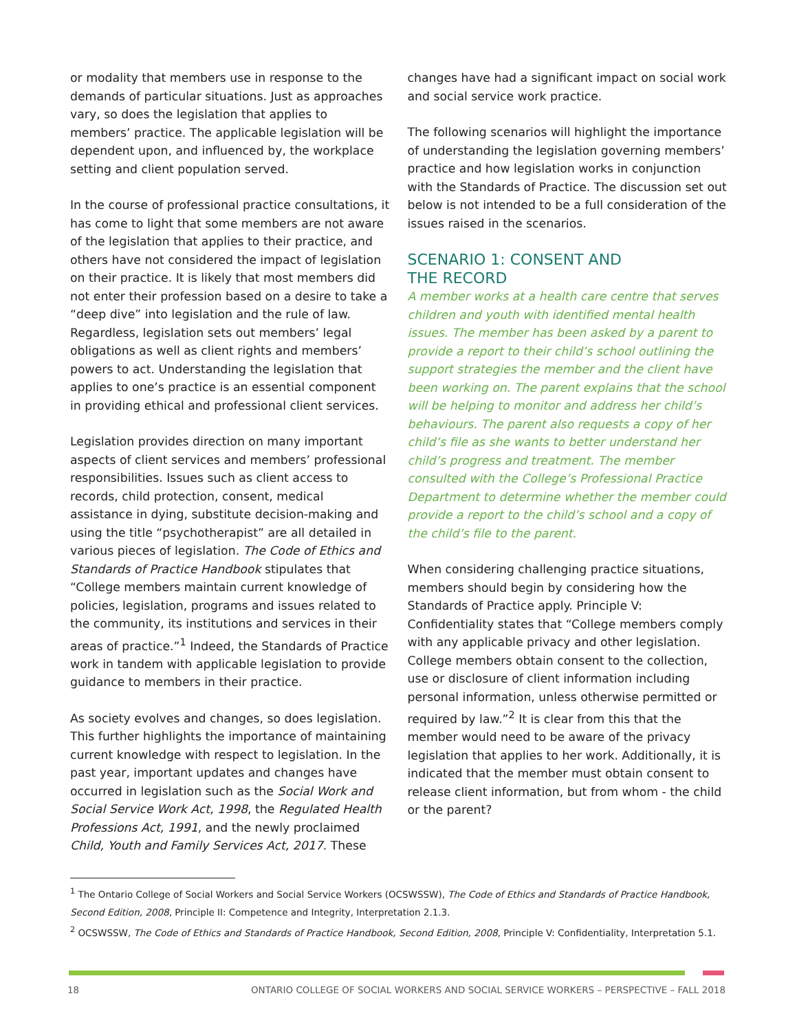or modality that members use in response to the demands of particular situations. Just as approaches vary, so does the legislation that applies to members’ practice. The applicable legislation will be dependent upon, and influenced by, the workplace setting and client population served.
In the course of professional practice consultations, it has come to light that some members are not aware of the legislation that applies to their practice, and others have not considered the impact of legislation on their practice. It is likely that most members did not enter their profession based on a desire to take a “deep dive” into legislation and the rule of law. Regardless, legislation sets out members’ legal obligations as well as client rights and members’ powers to act. Understanding the legislation that applies to one’s practice is an essential component in providing ethical and professional client services.
Legislation provides direction on many important aspects of client services and members’ professional responsibilities. Issues such as client access to records, child protection, consent, medical assistance in dying, substitute decision-making and using the title “psychotherapist” are all detailed in various pieces of legislation. The Code of Ethics and Standards of Practice Handbook stipulates that “College members maintain current knowledge of policies, legislation, programs and issues related to the community, its institutions and services in their areas of practice.”<sup>1</sup> Indeed, the Standards of Practice work in tandem with applicable legislation to provide guidance to members in their practice.
As society evolves and changes, so does legislation. This further highlights the importance of maintaining current knowledge with respect to legislation. In the past year, important updates and changes have occurred in legislation such as the Social Work and Social Service Work Act, 1998, the Regulated Health Professions Act, 1991, and the newly proclaimed Child, Youth and Family Services Act, 2017. These
changes have had a significant impact on social work and social service work practice.
The following scenarios will highlight the importance of understanding the legislation governing members’ practice and how legislation works in conjunction with the Standards of Practice. The discussion set out below is not intended to be a full consideration of the issues raised in the scenarios.
SCENARIO 1: CONSENT AND
THE RECORD
A member works at a health care centre that serves children and youth with identified mental health issues. The member has been asked by a parent to provide a report to their child’s school outlining the support strategies the member and the client have been working on. The parent explains that the school will be helping to monitor and address her child’s behaviours. The parent also requests a copy of her child’s file as she wants to better understand her child’s progress and treatment. The member consulted with the College’s Professional Practice Department to determine whether the member could provide a report to the child’s school and a copy of the child’s file to the parent.
When considering challenging practice situations, members should begin by considering how the Standards of Practice apply. Principle V: Confidentiality states that “College members comply with any applicable privacy and other legislation. College members obtain consent to the collection, use or disclosure of client information including personal information, unless otherwise permitted or required by law.”<sup>2</sup> It is clear from this that the member would need to be aware of the privacy legislation that applies to her work. Additionally, it is indicated that the member must obtain consent to release client information, but from whom - the child or the parent?
<sup>1</sup> The Ontario College of Social Workers and Social Service Workers (OCSWSSW), The Code of Ethics and Standards of Practice Handbook, Second Edition, 2008, Principle II: Competence and Integrity, Interpretation 2.1.3.
<sup>2</sup> OCSWSSW, The Code of Ethics and Standards of Practice Handbook, Second Edition, 2008, Principle V: Confidentiality, Interpretation 5.1.
18 ONTARIO COLLEGE OF SOCIAL WORKERS AND SOCIAL SERVICE WORKERS – PERSPECTIVE – FALL 2018